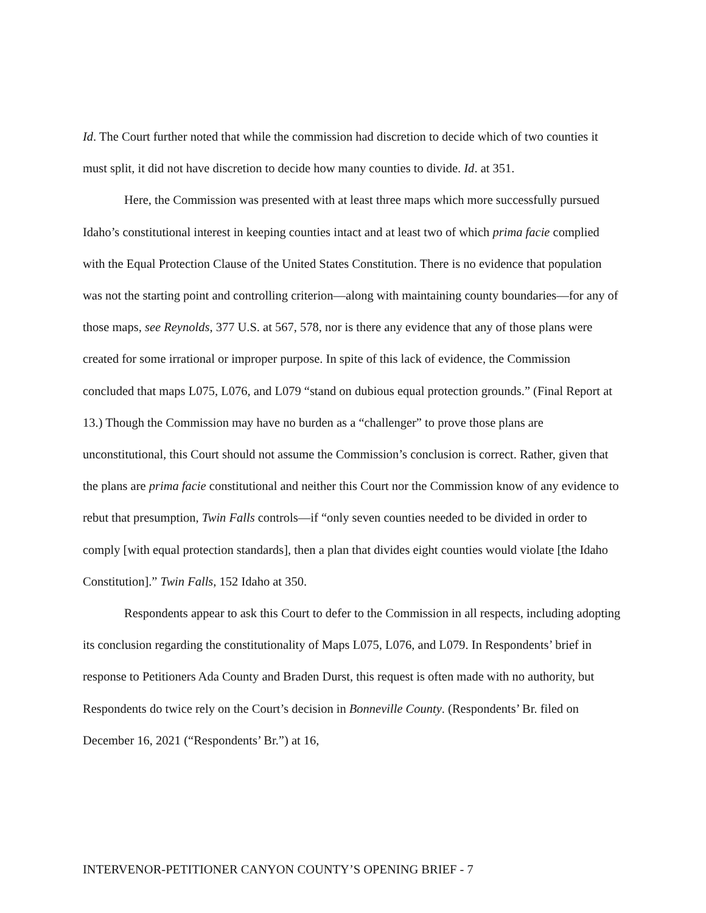Id. The Court further noted that while the commission had discretion to decide which of two counties it must split, it did not have discretion to decide how many counties to divide. Id. at 351.
Here, the Commission was presented with at least three maps which more successfully pursued Idaho’s constitutional interest in keeping counties intact and at least two of which prima facie complied with the Equal Protection Clause of the United States Constitution. There is no evidence that population was not the starting point and controlling criterion—along with maintaining county boundaries—for any of those maps, see Reynolds, 377 U.S. at 567, 578, nor is there any evidence that any of those plans were created for some irrational or improper purpose. In spite of this lack of evidence, the Commission concluded that maps L075, L076, and L079 “stand on dubious equal protection grounds.” (Final Report at 13.) Though the Commission may have no burden as a “challenger” to prove those plans are unconstitutional, this Court should not assume the Commission’s conclusion is correct. Rather, given that the plans are prima facie constitutional and neither this Court nor the Commission know of any evidence to rebut that presumption, Twin Falls controls—if “only seven counties needed to be divided in order to comply [with equal protection standards], then a plan that divides eight counties would violate [the Idaho Constitution].” Twin Falls, 152 Idaho at 350.
Respondents appear to ask this Court to defer to the Commission in all respects, including adopting its conclusion regarding the constitutionality of Maps L075, L076, and L079. In Respondents’ brief in response to Petitioners Ada County and Braden Durst, this request is often made with no authority, but Respondents do twice rely on the Court’s decision in Bonneville County. (Respondents’ Br. filed on December 16, 2021 (“Respondents’ Br.”) at 16,
INTERVENOR-PETITIONER CANYON COUNTY’S OPENING BRIEF - 7